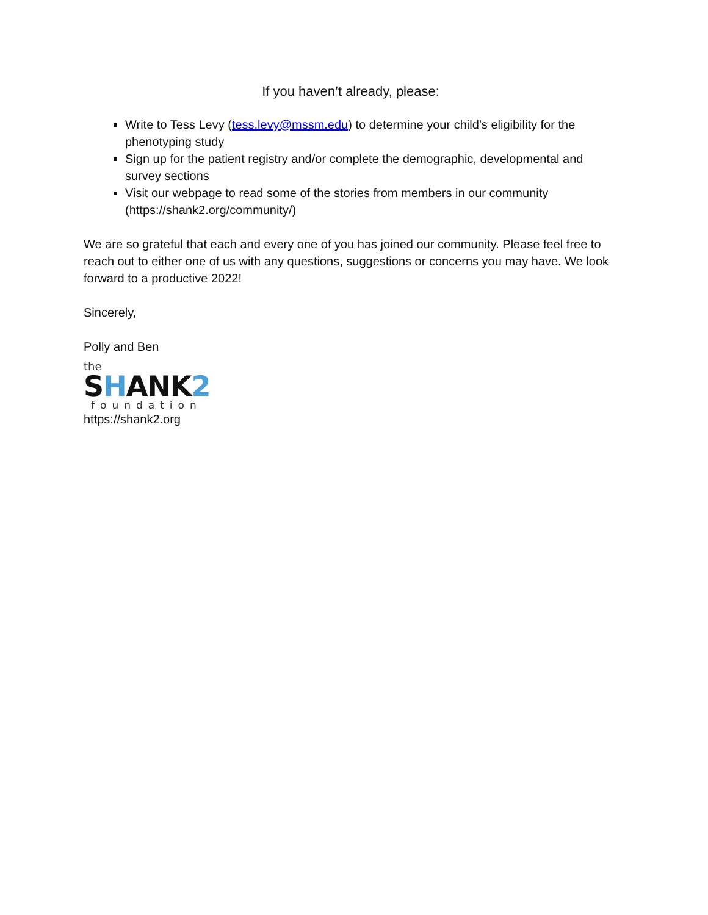If you haven’t already, please:
Write to Tess Levy (tess.levy@mssm.edu) to determine your child’s eligibility for the phenotyping study
Sign up for the patient registry and/or complete the demographic, developmental and survey sections
Visit our webpage to read some of the stories from members in our community (https://shank2.org/community/)
We are so grateful that each and every one of you has joined our community. Please feel free to reach out to either one of us with any questions, suggestions or concerns you may have. We look forward to a productive 2022!
Sincerely,
Polly and Ben
the
SHANK2
foundation
https://shank2.org